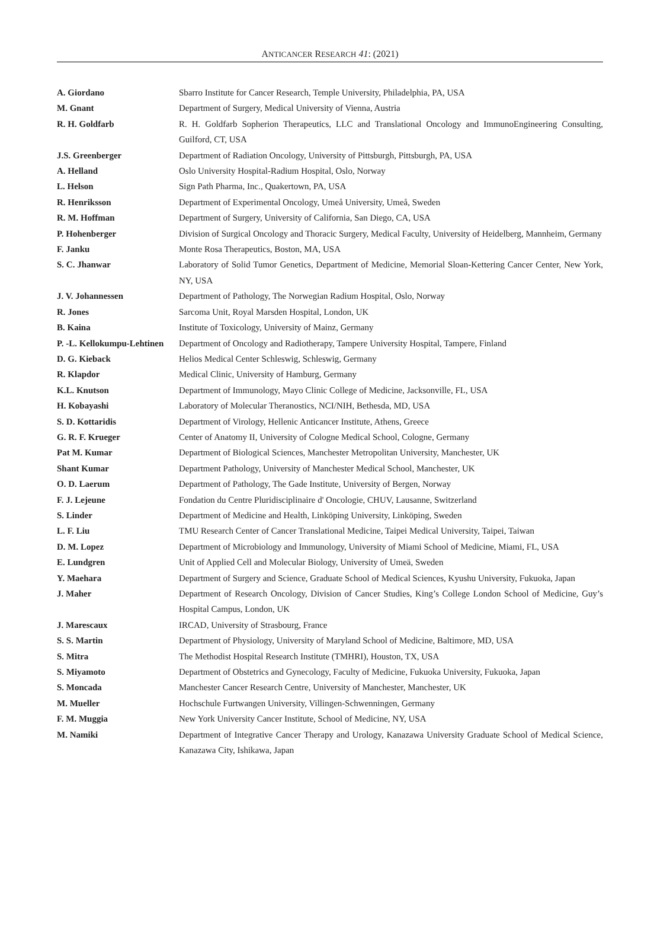ANTICANCER RESEARCH 41: (2021)
| A. Giordano | Sbarro Institute for Cancer Research, Temple University, Philadelphia, PA, USA |
| M. Gnant | Department of Surgery, Medical University of Vienna, Austria |
| R. H. Goldfarb | R. H. Goldfarb Sopherion Therapeutics, LLC and Translational Oncology and ImmunoEngineering Consulting, Guilford, CT, USA |
| J.S. Greenberger | Department of Radiation Oncology, University of Pittsburgh, Pittsburgh, PA, USA |
| A. Helland | Oslo University Hospital-Radium Hospital, Oslo, Norway |
| L. Helson | Sign Path Pharma, Inc., Quakertown, PA, USA |
| R. Henriksson | Department of Experimental Oncology, Umeå University, Umeå, Sweden |
| R. M. Hoffman | Department of Surgery, University of California, San Diego, CA, USA |
| P. Hohenberger | Division of Surgical Oncology and Thoracic Surgery, Medical Faculty, University of Heidelberg, Mannheim, Germany |
| F. Janku | Monte Rosa Therapeutics, Boston, MA, USA |
| S. C. Jhanwar | Laboratory of Solid Tumor Genetics, Department of Medicine, Memorial Sloan-Kettering Cancer Center, New York, NY, USA |
| J. V. Johannessen | Department of Pathology, The Norwegian Radium Hospital, Oslo, Norway |
| R. Jones | Sarcoma Unit, Royal Marsden Hospital, London, UK |
| B. Kaina | Institute of Toxicology, University of Mainz, Germany |
| P. -L. Kellokumpu-Lehtinen | Department of Oncology and Radiotherapy, Tampere University Hospital, Tampere, Finland |
| D. G. Kieback | Helios Medical Center Schleswig, Schleswig, Germany |
| R. Klapdor | Medical Clinic, University of Hamburg, Germany |
| K.L. Knutson | Department of Immunology, Mayo Clinic College of Medicine, Jacksonville, FL, USA |
| H. Kobayashi | Laboratory of Molecular Theranostics, NCI/NIH, Bethesda, MD, USA |
| S. D. Kottaridis | Department of Virology, Hellenic Anticancer Institute, Athens, Greece |
| G. R. F. Krueger | Center of Anatomy II, University of Cologne Medical School, Cologne, Germany |
| Pat M. Kumar | Department of Biological Sciences, Manchester Metropolitan University, Manchester, UK |
| Shant Kumar | Department Pathology, University of Manchester Medical School, Manchester, UK |
| O. D. Laerum | Department of Pathology, The Gade Institute, University of Bergen, Norway |
| F. J. Lejeune | Fondation du Centre Pluridisciplinaire d' Oncologie, CHUV, Lausanne, Switzerland |
| S. Linder | Department of Medicine and Health, Linköping University, Linköping, Sweden |
| L. F. Liu | TMU Research Center of Cancer Translational Medicine, Taipei Medical University, Taipei, Taiwan |
| D. M. Lopez | Department of Microbiology and Immunology, University of Miami School of Medicine, Miami, FL, USA |
| E. Lundgren | Unit of Applied Cell and Molecular Biology, University of Umeä, Sweden |
| Y. Maehara | Department of Surgery and Science, Graduate School of Medical Sciences, Kyushu University, Fukuoka, Japan |
| J. Maher | Department of Research Oncology, Division of Cancer Studies, King’s College London School of Medicine, Guy’s Hospital Campus, London, UK |
| J. Marescaux | IRCAD, University of Strasbourg, France |
| S. S. Martin | Department of Physiology, University of Maryland School of Medicine, Baltimore, MD, USA |
| S. Mitra | The Methodist Hospital Research Institute (TMHRI), Houston, TX, USA |
| S. Miyamoto | Department of Obstetrics and Gynecology, Faculty of Medicine, Fukuoka University, Fukuoka, Japan |
| S. Moncada | Manchester Cancer Research Centre, University of Manchester, Manchester, UK |
| M. Mueller | Hochschule Furtwangen University, Villingen-Schwenningen, Germany |
| F. M. Muggia | New York University Cancer Institute, School of Medicine, NY, USA |
| M. Namiki | Department of Integrative Cancer Therapy and Urology, Kanazawa University Graduate School of Medical Science, Kanazawa City, Ishikawa, Japan |